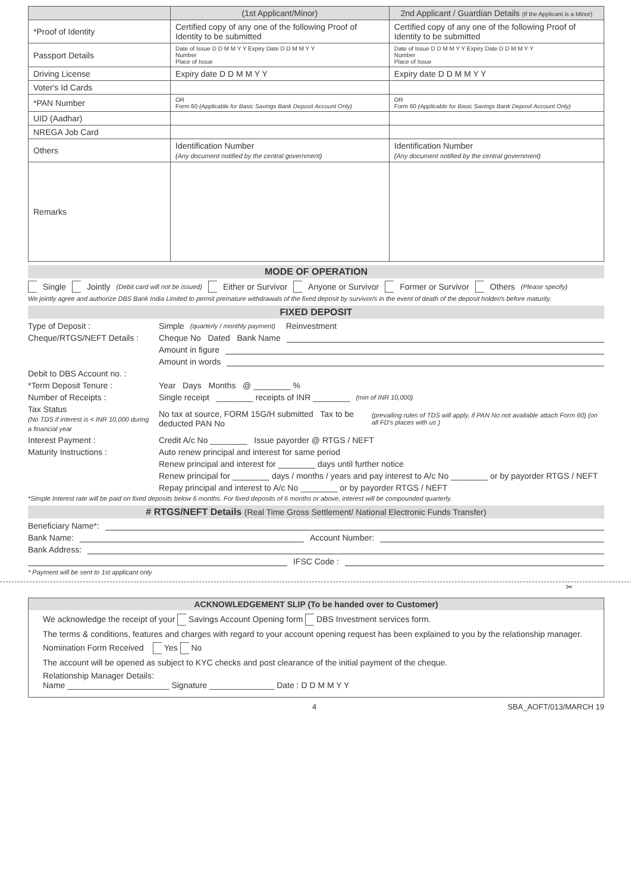| | (1st Applicant/Minor) | 2nd Applicant / Guardian Details (If the Applicant is a Minor) |
| --- | --- | --- |
| *Proof of Identity | Certified copy of any one of the following Proof of Identity to be submitted | Certified copy of any one of the following Proof of Identity to be submitted |
| Passport Details | Date of Issue D D M M Y Y Expiry Date D D M M Y Y Number Place of Issue | Date of Issue D D M M Y Y Expiry Date D D M M Y Y Number Place of Issue |
| Driving License | Expiry date D D M M Y Y | Expiry date D D M M Y Y |
| Voter's Id Cards | | |
| *PAN Number | OR Form 60 (Applicable for Basic Savings Bank Deposit Account Only) | OR Form 60 (Applicable for Basic Savings Bank Deposit Account Only) |
| UID (Aadhar) | | |
| NREGA Job Card | | |
| Others | Identification Number (Any document notified by the central government) | Identification Number (Any document notified by the central government) |
| Remarks | | |
MODE OF OPERATION
Single Jointly (Debit card will not be issued) Either or Survivor Anyone or Survivor Former or Survivor Others (Please specify)
We jointly agree and authorize DBS Bank India Limited to permit premature withdrawals of the fixed deposit by survivor/s in the event of death of the deposit holder/s before maturity.
FIXED DEPOSIT
Type of Deposit : Simple (quarterly / monthly payment) Reinvestment
Cheque/RTGS/NEFT Details : Cheque No Dated Bank Name
Amount in figure
Amount in words
Debit to DBS Account no. :
*Term Deposit Tenure : Year Days Months @ ________ %
Number of Receipts : Single receipt ________ receipts of INR ________ (min of INR 10,000)
Tax Status
(No TDS if interest is < INR 10,000 during a financial year No tax at source, FORM 15G/H submitted Tax to be deducted PAN No (prevailing rules of TDS will apply, if PAN No not available attach Form 60) (on all FD's places with us )
Interest Payment : Credit A/c No ________ Issue payorder @ RTGS / NEFT
Maturity Instructions : Auto renew principal and interest for same period
Renew principal and interest for ________ days until further notice
Renew principal for ________ days / months / years and pay interest to A/c No ________ or by payorder RTGS / NEFT
Repay principal and interest to A/c No ________ or by payorder RTGS / NEFT
*Simple Interest rate will be paid on fixed deposits below 6 months. For fixed deposits of 6 months or above, interest will be compounded quarterly.
# RTGS/NEFT Details (Real Time Gross Settlement/ National Electronic Funds Transfer)
Beneficiary Name*:
Bank Name: Account Number:
Bank Address:
IFSC Code :
* Payment will be sent to 1st applicant only
✂
ACKNOWLEDGEMENT SLIP (To be handed over to Customer)
We acknowledge the receipt of your Savings Account Opening form DBS Investment services form.
The terms & conditions, features and charges with regard to your account opening request has been explained to you by the relationship manager.
Nomination Form Received Yes No
The account will be opened as subject to KYC checks and post clearance of the initial payment of the cheque.
Relationship Manager Details:
Name ______________________ Signature ______________ Date : D D M M Y Y
4 SBA_AOFT/013/MARCH 19